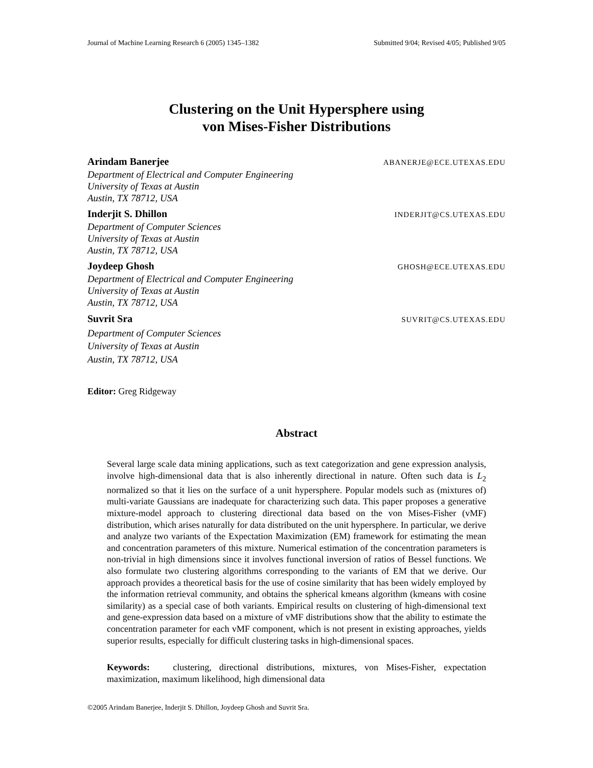Journal of Machine Learning Research 6 (2005) 1345–1382 Submitted 9/04; Revised 4/05; Published 9/05
Clustering on the Unit Hypersphere using
von Mises-Fisher Distributions
Arindam Banerjee ABANERJE@ECE.UTEXAS.EDU
Department of Electrical and Computer Engineering
University of Texas at Austin
Austin, TX 78712, USA
Inderjit S. Dhillon INDERJIT@CS.UTEXAS.EDU
Department of Computer Sciences
University of Texas at Austin
Austin, TX 78712, USA
Joydeep Ghosh GHOSH@ECE.UTEXAS.EDU
Department of Electrical and Computer Engineering
University of Texas at Austin
Austin, TX 78712, USA
Suvrit Sra SUVRIT@CS.UTEXAS.EDU
Department of Computer Sciences
University of Texas at Austin
Austin, TX 78712, USA
Editor: Greg Ridgeway
Abstract
Several large scale data mining applications, such as text categorization and gene expression analysis, involve high-dimensional data that is also inherently directional in nature. Often such data is L<sub>2</sub> normalized so that it lies on the surface of a unit hypersphere. Popular models such as (mixtures of) multi-variate Gaussians are inadequate for characterizing such data. This paper proposes a generative mixture-model approach to clustering directional data based on the von Mises-Fisher (vMF) distribution, which arises naturally for data distributed on the unit hypersphere. In particular, we derive and analyze two variants of the Expectation Maximization (EM) framework for estimating the mean and concentration parameters of this mixture. Numerical estimation of the concentration parameters is non-trivial in high dimensions since it involves functional inversion of ratios of Bessel functions. We also formulate two clustering algorithms corresponding to the variants of EM that we derive. Our approach provides a theoretical basis for the use of cosine similarity that has been widely employed by the information retrieval community, and obtains the spherical kmeans algorithm (kmeans with cosine similarity) as a special case of both variants. Empirical results on clustering of high-dimensional text and gene-expression data based on a mixture of vMF distributions show that the ability to estimate the concentration parameter for each vMF component, which is not present in existing approaches, yields superior results, especially for difficult clustering tasks in high-dimensional spaces.
Keywords: clustering, directional distributions, mixtures, von Mises-Fisher, expectation maximization, maximum likelihood, high dimensional data
©2005 Arindam Banerjee, Inderjit S. Dhillon, Joydeep Ghosh and Suvrit Sra.